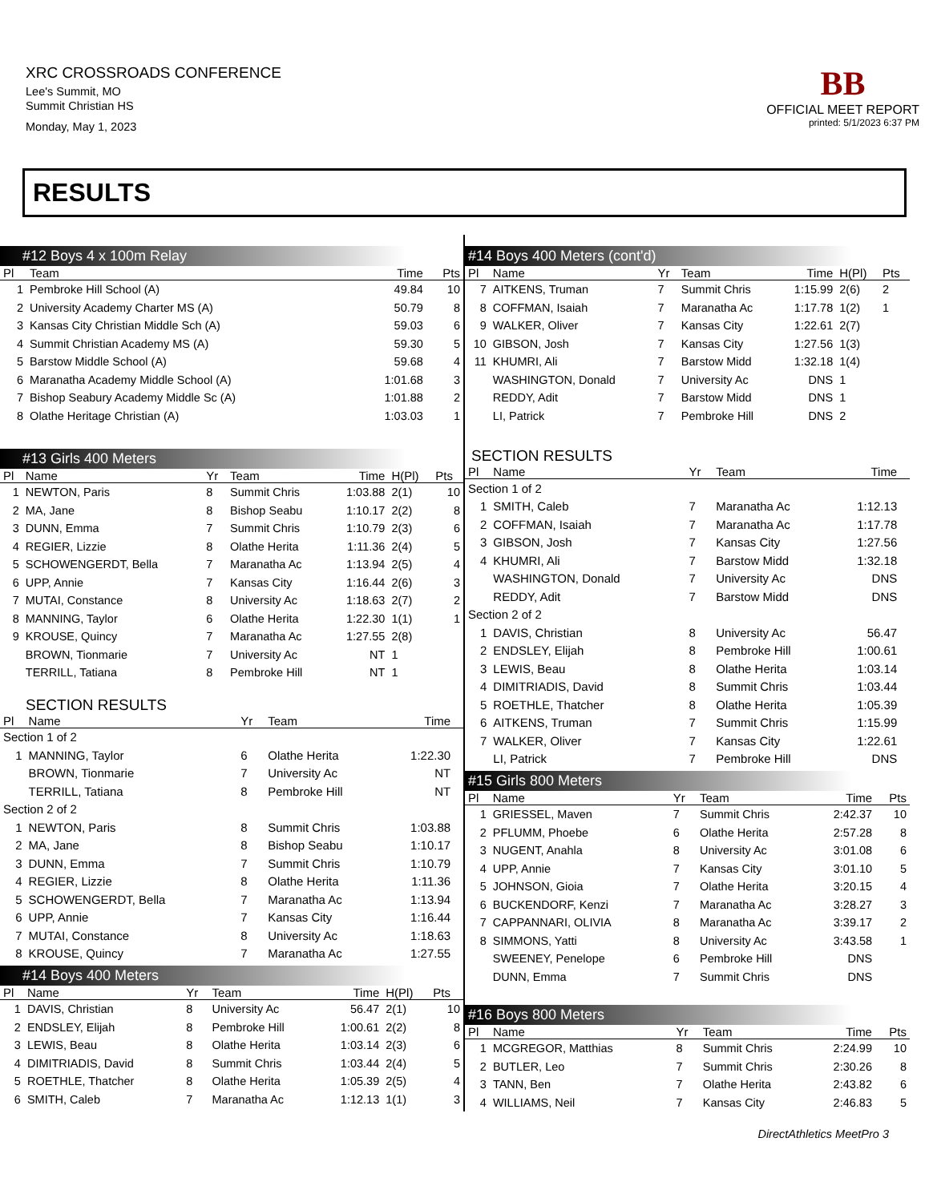XRC CROSSROADS CONFERENCE
Lee's Summit, MO
Summit Christian HS
Monday, May 1, 2023
BB
OFFICIAL MEET REPORT
printed: 5/1/2023 6:37 PM
RESULTS
#12 Boys 4 x 100m Relay
| Pl | Team | Time | Pts |
| --- | --- | --- | --- |
| 1 | Pembroke Hill School (A) | 49.84 | 10 |
| 2 | University Academy Charter MS (A) | 50.79 | 8 |
| 3 | Kansas City Christian Middle Sch (A) | 59.03 | 6 |
| 4 | Summit Christian Academy MS (A) | 59.30 | 5 |
| 5 | Barstow Middle School (A) | 59.68 | 4 |
| 6 | Maranatha Academy Middle School (A) | 1:01.68 | 3 |
| 7 | Bishop Seabury Academy Middle Sc (A) | 1:01.88 | 2 |
| 8 | Olathe Heritage Christian (A) | 1:03.03 | 1 |
#13 Girls 400 Meters
| Pl | Name | Yr | Team | Time | H(Pl) | Pts |
| --- | --- | --- | --- | --- | --- | --- |
| 1 | NEWTON, Paris | 8 | Summit Chris | 1:03.88 | 2(1) | 10 |
| 2 | MA, Jane | 8 | Bishop Seabu | 1:10.17 | 2(2) | 8 |
| 3 | DUNN, Emma | 7 | Summit Chris | 1:10.79 | 2(3) | 6 |
| 4 | REGIER, Lizzie | 8 | Olathe Herita | 1:11.36 | 2(4) | 5 |
| 5 | SCHOWENGERDT, Bella | 7 | Maranatha Ac | 1:13.94 | 2(5) | 4 |
| 6 | UPP, Annie | 7 | Kansas City | 1:16.44 | 2(6) | 3 |
| 7 | MUTAI, Constance | 8 | University Ac | 1:18.63 | 2(7) | 2 |
| 8 | MANNING, Taylor | 6 | Olathe Herita | 1:22.30 | 1(1) | 1 |
| 9 | KROUSE, Quincy | 7 | Maranatha Ac | 1:27.55 | 2(8) | |
| | BROWN, Tionmarie | 7 | University Ac | NT | 1 | |
| | TERRILL, Tatiana | 8 | Pembroke Hill | NT | 1 | |
SECTION RESULTS
| Pl | Name | Yr | Team | Time | |
| --- | --- | --- | --- | --- | --- |
| Section 1 of 2 | | | | | |
| 1 | MANNING, Taylor | 6 | Olathe Herita | 1:22.30 | |
| | BROWN, Tionmarie | 7 | University Ac | NT | |
| | TERRILL, Tatiana | 8 | Pembroke Hill | NT | |
| Section 2 of 2 | | | | | |
| 1 | NEWTON, Paris | 8 | Summit Chris | 1:03.88 | |
| 2 | MA, Jane | 8 | Bishop Seabu | 1:10.17 | |
| 3 | DUNN, Emma | 7 | Summit Chris | 1:10.79 | |
| 4 | REGIER, Lizzie | 8 | Olathe Herita | 1:11.36 | |
| 5 | SCHOWENGERDT, Bella | 7 | Maranatha Ac | 1:13.94 | |
| 6 | UPP, Annie | 7 | Kansas City | 1:16.44 | |
| 7 | MUTAI, Constance | 8 | University Ac | 1:18.63 | |
| 8 | KROUSE, Quincy | 7 | Maranatha Ac | 1:27.55 | |
#14 Boys 400 Meters
| Pl | Name | Yr | Team | Time | H(Pl) | Pts |
| --- | --- | --- | --- | --- | --- | --- |
| 1 | DAVIS, Christian | 8 | University Ac | 56.47 | 2(1) | 10 |
| 2 | ENDSLEY, Elijah | 8 | Pembroke Hill | 1:00.61 | 2(2) | 8 |
| 3 | LEWIS, Beau | 8 | Olathe Herita | 1:03.14 | 2(3) | 6 |
| 4 | DIMITRIADIS, David | 8 | Summit Chris | 1:03.44 | 2(4) | 5 |
| 5 | ROETHLE, Thatcher | 8 | Olathe Herita | 1:05.39 | 2(5) | 4 |
| 6 | SMITH, Caleb | 7 | Maranatha Ac | 1:12.13 | 1(1) | 3 |
#14 Boys 400 Meters (cont'd)
| Pl | Name | Yr | Team | Time | H(Pl) | Pts |
| --- | --- | --- | --- | --- | --- | --- |
| 7 | AITKENS, Truman | 7 | Summit Chris | 1:15.99 | 2(6) | 2 |
| 8 | COFFMAN, Isaiah | 7 | Maranatha Ac | 1:17.78 | 1(2) | 1 |
| 9 | WALKER, Oliver | 7 | Kansas City | 1:22.61 | 2(7) | |
| 10 | GIBSON, Josh | 7 | Kansas City | 1:27.56 | 1(3) | |
| 11 | KHUMRI, Ali | 7 | Barstow Midd | 1:32.18 | 1(4) | |
| | WASHINGTON, Donald | 7 | University Ac | DNS | 1 | |
| | REDDY, Adit | 7 | Barstow Midd | DNS | 1 | |
| | LI, Patrick | 7 | Pembroke Hill | DNS | 2 | |
SECTION RESULTS
| Pl | Name | Yr | Team | Time | |
| --- | --- | --- | --- | --- | --- |
| Section 1 of 2 | | | | | |
| 1 | SMITH, Caleb | 7 | Maranatha Ac | 1:12.13 | |
| 2 | COFFMAN, Isaiah | 7 | Maranatha Ac | 1:17.78 | |
| 3 | GIBSON, Josh | 7 | Kansas City | 1:27.56 | |
| 4 | KHUMRI, Ali | 7 | Barstow Midd | 1:32.18 | |
| | WASHINGTON, Donald | 7 | University Ac | DNS | |
| | REDDY, Adit | 7 | Barstow Midd | DNS | |
| Section 2 of 2 | | | | | |
| 1 | DAVIS, Christian | 8 | University Ac | 56.47 | |
| 2 | ENDSLEY, Elijah | 8 | Pembroke Hill | 1:00.61 | |
| 3 | LEWIS, Beau | 8 | Olathe Herita | 1:03.14 | |
| 4 | DIMITRIADIS, David | 8 | Summit Chris | 1:03.44 | |
| 5 | ROETHLE, Thatcher | 8 | Olathe Herita | 1:05.39 | |
| 6 | AITKENS, Truman | 7 | Summit Chris | 1:15.99 | |
| 7 | WALKER, Oliver | 7 | Kansas City | 1:22.61 | |
| | LI, Patrick | 7 | Pembroke Hill | DNS | |
#15 Girls 800 Meters
| Pl | Name | Yr | Team | Time | Pts |
| --- | --- | --- | --- | --- | --- |
| 1 | GRIESSEL, Maven | 7 | Summit Chris | 2:42.37 | 10 |
| 2 | PFLUMM, Phoebe | 6 | Olathe Herita | 2:57.28 | 8 |
| 3 | NUGENT, Anahla | 8 | University Ac | 3:01.08 | 6 |
| 4 | UPP, Annie | 7 | Kansas City | 3:01.10 | 5 |
| 5 | JOHNSON, Gioia | 7 | Olathe Herita | 3:20.15 | 4 |
| 6 | BUCKENDORF, Kenzi | 7 | Maranatha Ac | 3:28.27 | 3 |
| 7 | CAPPANNARI, OLIVIA | 8 | Maranatha Ac | 3:39.17 | 2 |
| 8 | SIMMONS, Yatti | 8 | University Ac | 3:43.58 | 1 |
| | SWEENEY, Penelope | 6 | Pembroke Hill | DNS | |
| | DUNN, Emma | 7 | Summit Chris | DNS | |
#16 Boys 800 Meters
| Pl | Name | Yr | Team | Time | Pts |
| --- | --- | --- | --- | --- | --- |
| 1 | MCGREGOR, Matthias | 8 | Summit Chris | 2:24.99 | 10 |
| 2 | BUTLER, Leo | 7 | Summit Chris | 2:30.26 | 8 |
| 3 | TANN, Ben | 7 | Olathe Herita | 2:43.82 | 6 |
| 4 | WILLIAMS, Neil | 7 | Kansas City | 2:46.83 | 5 |
DirectAthletics MeetPro 3